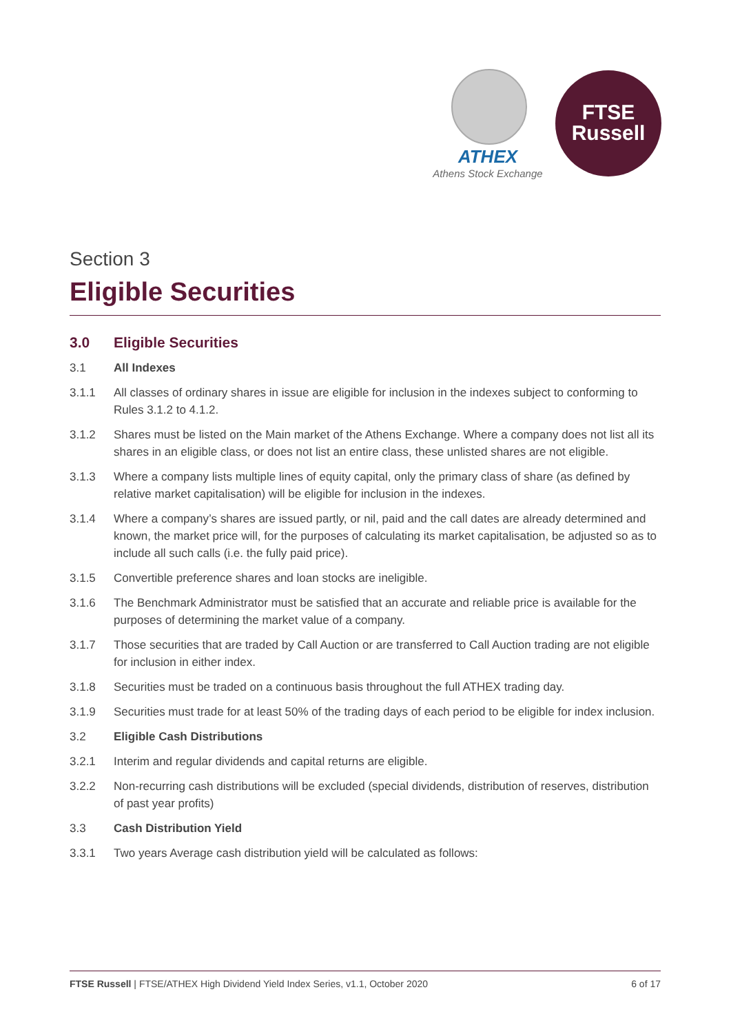ATHEX
Athens Stock Exchange
FTSE
Russell
Section 3
Eligible Securities
3.0 Eligible Securities
3.1 All Indexes
3.1.1 All classes of ordinary shares in issue are eligible for inclusion in the indexes subject to conforming to Rules 3.1.2 to 4.1.2.
3.1.2 Shares must be listed on the Main market of the Athens Exchange. Where a company does not list all its shares in an eligible class, or does not list an entire class, these unlisted shares are not eligible.
3.1.3 Where a company lists multiple lines of equity capital, only the primary class of share (as defined by relative market capitalisation) will be eligible for inclusion in the indexes.
3.1.4 Where a company’s shares are issued partly, or nil, paid and the call dates are already determined and known, the market price will, for the purposes of calculating its market capitalisation, be adjusted so as to include all such calls (i.e. the fully paid price).
3.1.5 Convertible preference shares and loan stocks are ineligible.
3.1.6 The Benchmark Administrator must be satisfied that an accurate and reliable price is available for the purposes of determining the market value of a company.
3.1.7 Those securities that are traded by Call Auction or are transferred to Call Auction trading are not eligible for inclusion in either index.
3.1.8 Securities must be traded on a continuous basis throughout the full ATHEX trading day.
3.1.9 Securities must trade for at least 50% of the trading days of each period to be eligible for index inclusion.
3.2 Eligible Cash Distributions
3.2.1 Interim and regular dividends and capital returns are eligible.
3.2.2 Non-recurring cash distributions will be excluded (special dividends, distribution of reserves, distribution of past year profits)
3.3 Cash Distribution Yield
3.3.1 Two years Average cash distribution yield will be calculated as follows:
FTSE Russell | FTSE/ATHEX High Dividend Yield Index Series, v1.1, October 2020 6 of 17